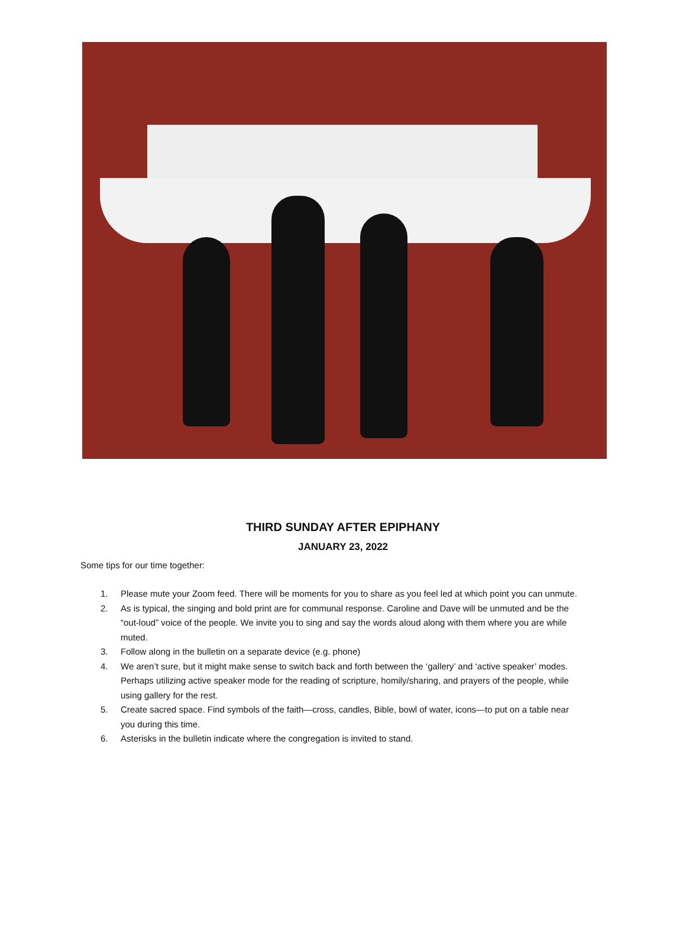THIRD SUNDAY AFTER EPIPHANY
JANUARY 23, 2022
Some tips for our time together:
1. Please mute your Zoom feed. There will be moments for you to share as you feel led at which point you can unmute.
2. As is typical, the singing and bold print are for communal response. Caroline and Dave will be unmuted and be the “out-loud” voice of the people. We invite you to sing and say the words aloud along with them where you are while muted.
3. Follow along in the bulletin on a separate device (e.g. phone)
4. We aren’t sure, but it might make sense to switch back and forth between the ‘gallery’ and ‘active speaker’ modes. Perhaps utilizing active speaker mode for the reading of scripture, homily/sharing, and prayers of the people, while using gallery for the rest.
5. Create sacred space. Find symbols of the faith—cross, candles, Bible, bowl of water, icons—to put on a table near you during this time.
6. Asterisks in the bulletin indicate where the congregation is invited to stand.